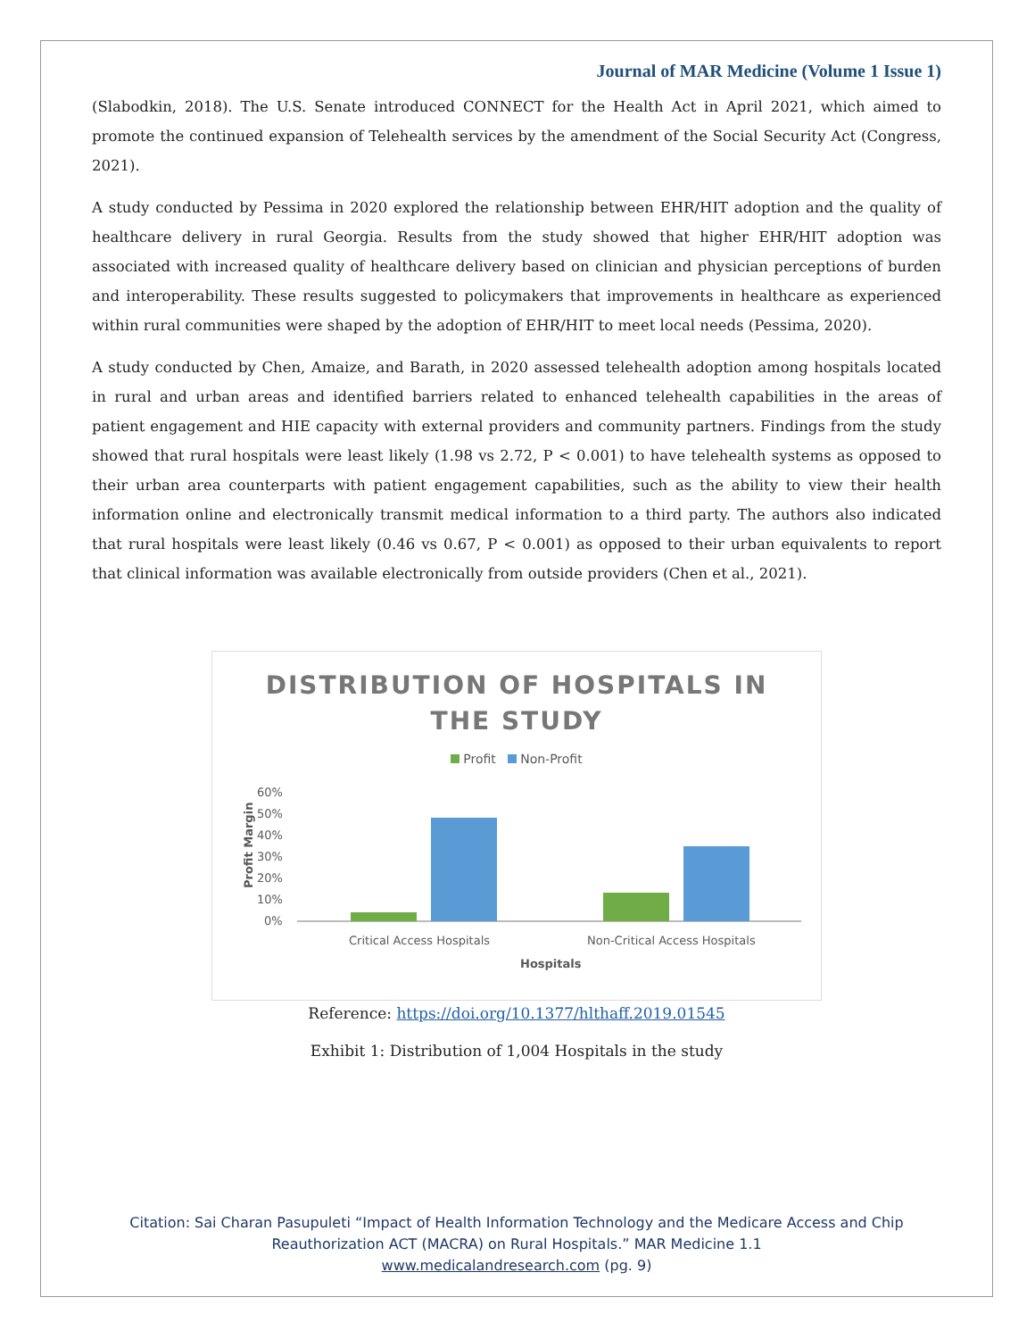Journal of MAR Medicine (Volume 1 Issue 1)
(Slabodkin, 2018). The U.S. Senate introduced CONNECT for the Health Act in April 2021, which aimed to promote the continued expansion of Telehealth services by the amendment of the Social Security Act (Congress, 2021).
A study conducted by Pessima in 2020 explored the relationship between EHR/HIT adoption and the quality of healthcare delivery in rural Georgia. Results from the study showed that higher EHR/HIT adoption was associated with increased quality of healthcare delivery based on clinician and physician perceptions of burden and interoperability. These results suggested to policymakers that improvements in healthcare as experienced within rural communities were shaped by the adoption of EHR/HIT to meet local needs (Pessima, 2020).
A study conducted by Chen, Amaize, and Barath, in 2020 assessed telehealth adoption among hospitals located in rural and urban areas and identified barriers related to enhanced telehealth capabilities in the areas of patient engagement and HIE capacity with external providers and community partners. Findings from the study showed that rural hospitals were least likely (1.98 vs 2.72, P < 0.001) to have telehealth systems as opposed to their urban area counterparts with patient engagement capabilities, such as the ability to view their health information online and electronically transmit medical information to a third party. The authors also indicated that rural hospitals were least likely (0.46 vs 0.67, P < 0.001) as opposed to their urban equivalents to report that clinical information was available electronically from outside providers (Chen et al., 2021).
DISTRIBUTION OF HOSPITALS IN
THE STUDY
Profit Non-Profit
Profit Margin
60%
50%
40%
30%
20%
10%
0%
Critical Access Hospitals
Non-Critical Access Hospitals
Hospitals
Reference: https://doi.org/10.1377/hlthaff.2019.01545
Exhibit 1: Distribution of 1,004 Hospitals in the study
Citation: Sai Charan Pasupuleti “Impact of Health Information Technology and the Medicare Access and Chip
Reauthorization ACT (MACRA) on Rural Hospitals.” MAR Medicine 1.1
www.medicalandresearch.com (pg. 9)